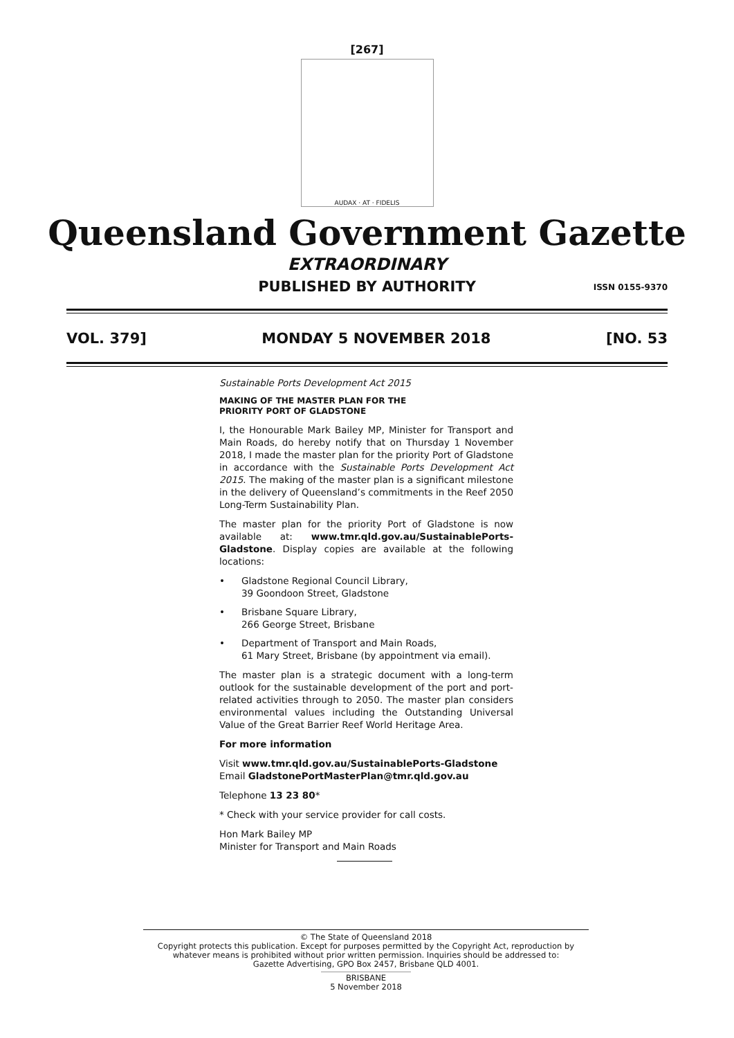[267]
AUDAX · AT · FIDELIS
Queensland Government Gazette
EXTRAORDINARY
PUBLISHED BY AUTHORITY ISSN 0155-9370
VOL. 379] MONDAY 5 NOVEMBER 2018 [NO. 53
Sustainable Ports Development Act 2015
MAKING OF THE MASTER PLAN FOR THE
PRIORITY PORT OF GLADSTONE
I, the Honourable Mark Bailey MP, Minister for Transport and Main Roads, do hereby notify that on Thursday 1 November 2018, I made the master plan for the priority Port of Gladstone in accordance with the Sustainable Ports Development Act 2015. The making of the master plan is a significant milestone in the delivery of Queensland’s commitments in the Reef 2050 Long-Term Sustainability Plan.
The master plan for the priority Port of Gladstone is now available at: www.tmr.qld.gov.au/SustainablePorts-Gladstone. Display copies are available at the following locations:
• Gladstone Regional Council Library,
39 Goondoon Street, Gladstone
• Brisbane Square Library,
266 George Street, Brisbane
• Department of Transport and Main Roads,
61 Mary Street, Brisbane (by appointment via email).
The master plan is a strategic document with a long-term outlook for the sustainable development of the port and port-related activities through to 2050. The master plan considers environmental values including the Outstanding Universal Value of the Great Barrier Reef World Heritage Area.
For more information
Visit www.tmr.qld.gov.au/SustainablePorts-Gladstone
Email GladstonePortMasterPlan@tmr.qld.gov.au
Telephone 13 23 80*
* Check with your service provider for call costs.
Hon Mark Bailey MP
Minister for Transport and Main Roads
© The State of Queensland 2018
Copyright protects this publication. Except for purposes permitted by the Copyright Act, reproduction by whatever means is prohibited without prior written permission. Inquiries should be addressed to:
Gazette Advertising, GPO Box 2457, Brisbane QLD 4001.
BRISBANE
5 November 2018